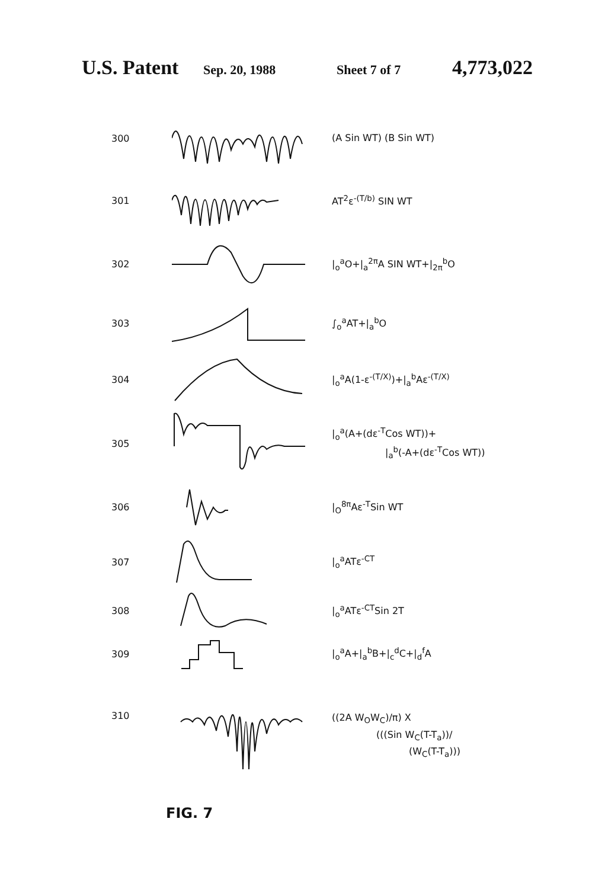U.S. Patent Sep. 20, 1988 Sheet 7 of 7 4,773,022
300
(A Sin WT) (B Sin WT)
301
AT<sup>2</sup>ε<sup>-(T/b)</sup> SIN WT
302
|<sub>o</sub><sup>a</sup>O+|<sub>a</sub><sup>2π</sup>A SIN WT+|<sub>2π</sub><sup>b</sup>O
303
∫<sub>o</sub><sup>a</sup>AT+|<sub>a</sub><sup>b</sup>O
304
|<sub>o</sub><sup>a</sup>A(1-ε<sup>-(T/X)</sup>)+|<sub>a</sub><sup>b</sup>Aε<sup>-(T/X)</sup>
305
|<sub>o</sub><sup>a</sup>(A+(dε<sup>-T</sup>Cos WT))+
|<sub>a</sub><sup>b</sup>(-A+(dε<sup>-T</sup>Cos WT))
306
|<sub>O</sub><sup>8π</sup>Aε<sup>-T</sup>Sin WT
307
|<sub>o</sub><sup>a</sup>ATε<sup>-CT</sup>
308
|<sub>o</sub><sup>a</sup>ATε<sup>-CT</sup>Sin 2T
309
|<sub>o</sub><sup>a</sup>A+|<sub>a</sub><sup>b</sup>B+|<sub>c</sub><sup>d</sup>C+|<sub>d</sub><sup>f</sup>A
310
((2A W<sub>O</sub>W<sub>C</sub>)/π) X
(((Sin W<sub>C</sub>(T-T<sub>a</sub>))/
(W<sub>C</sub>(T-T<sub>a</sub>)))
FIG. 7